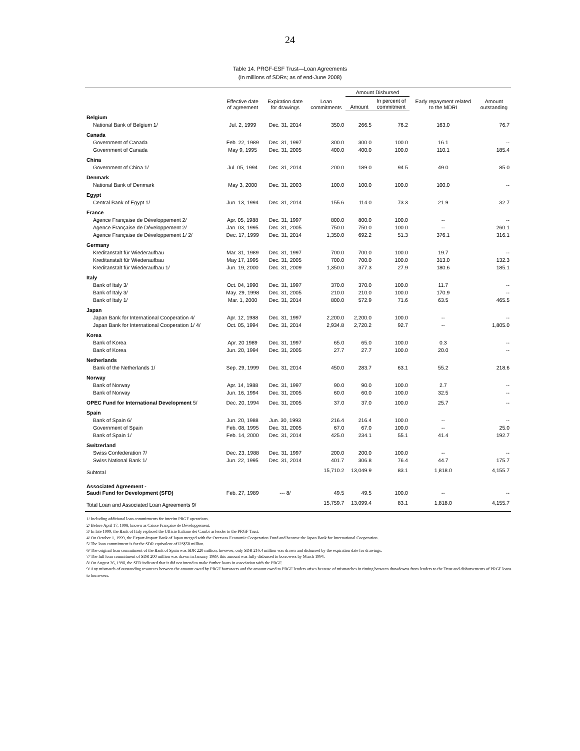24
Table 14. PRGF-ESF Trust—Loan Agreements
(In millions of SDRs; as of end-June 2008)
| | Effective date of agreement | Expiration date for drawings | Loan commitments | Amount Disbursed | | Early repayment related to the MDRI | Amount outstanding |
| --- | --- | --- | --- | --- | --- | --- | --- |
| | | | | Amount | In percent of commitment | | |
| Belgium | | | | | | | |
| National Bank of Belgium 1/ | Jul. 2, 1999 | Dec. 31, 2014 | 350.0 | 266.5 | 76.2 | 163.0 | 76.7 |
| Canada | | | | | | | |
| Government of Canada | Feb. 22, 1989 | Dec. 31, 1997 | 300.0 | 300.0 | 100.0 | 16.1 | -- |
| Government of Canada | May 9, 1995 | Dec. 31, 2005 | 400.0 | 400.0 | 100.0 | 110.1 | 185.4 |
| China | | | | | | | |
| Government of China 1/ | Jul. 05, 1994 | Dec. 31, 2014 | 200.0 | 189.0 | 94.5 | 49.0 | 85.0 |
| Denmark | | | | | | | |
| National Bank of Denmark | May 3, 2000 | Dec. 31, 2003 | 100.0 | 100.0 | 100.0 | 100.0 | -- |
| Egypt | | | | | | | |
| Central Bank of Egypt 1/ | Jun. 13, 1994 | Dec. 31, 2014 | 155.6 | 114.0 | 73.3 | 21.9 | 32.7 |
| France | | | | | | | |
| Agence Française de Développement 2/ | Apr. 05, 1988 | Dec. 31, 1997 | 800.0 | 800.0 | 100.0 | -- | -- |
| Agence Française de Développement 2/ | Jan. 03, 1995 | Dec. 31, 2005 | 750.0 | 750.0 | 100.0 | -- | 260.1 |
| Agence Française de Développement 1/ 2/ | Dec. 17, 1999 | Dec. 31, 2014 | 1,350.0 | 692.2 | 51.3 | 376.1 | 316.1 |
| Germany | | | | | | | |
| Kreditanstalt für Wiederaufbau | Mar. 31, 1989 | Dec. 31, 1997 | 700.0 | 700.0 | 100.0 | 19.7 | -- |
| Kreditanstalt für Wiederaufbau | May 17, 1995 | Dec. 31, 2005 | 700.0 | 700.0 | 100.0 | 313.0 | 132.3 |
| Kreditanstalt für Wiederaufbau 1/ | Jun. 19, 2000 | Dec. 31, 2009 | 1,350.0 | 377.3 | 27.9 | 180.6 | 185.1 |
| Italy | | | | | | | |
| Bank of Italy 3/ | Oct. 04, 1990 | Dec. 31, 1997 | 370.0 | 370.0 | 100.0 | 11.7 | -- |
| Bank of Italy 3/ | May. 29, 1998 | Dec. 31, 2005 | 210.0 | 210.0 | 100.0 | 170.9 | -- |
| Bank of Italy 1/ | Mar. 1, 2000 | Dec. 31, 2014 | 800.0 | 572.9 | 71.6 | 63.5 | 465.5 |
| Japan | | | | | | | |
| Japan Bank for International Cooperation 4/ | Apr. 12, 1988 | Dec. 31, 1997 | 2,200.0 | 2,200.0 | 100.0 | -- | -- |
| Japan Bank for International Cooperation 1/ 4/ | Oct. 05, 1994 | Dec. 31, 2014 | 2,934.8 | 2,720.2 | 92.7 | -- | 1,805.0 |
| Korea | | | | | | | |
| Bank of Korea | Apr. 20 1989 | Dec. 31, 1997 | 65.0 | 65.0 | 100.0 | 0.3 | -- |
| Bank of Korea | Jun. 20, 1994 | Dec. 31, 2005 | 27.7 | 27.7 | 100.0 | 20.0 | -- |
| Netherlands | | | | | | | |
| Bank of the Netherlands 1/ | Sep. 29, 1999 | Dec. 31, 2014 | 450.0 | 283.7 | 63.1 | 55.2 | 218.6 |
| Norway | | | | | | | |
| Bank of Norway | Apr. 14, 1988 | Dec. 31, 1997 | 90.0 | 90.0 | 100.0 | 2.7 | -- |
| Bank of Norway | Jun. 16, 1994 | Dec. 31, 2005 | 60.0 | 60.0 | 100.0 | 32.5 | -- |
| OPEC Fund for International Development 5/ | Dec. 20, 1994 | Dec. 31, 2005 | 37.0 | 37.0 | 100.0 | 25.7 | -- |
| Spain | | | | | | | |
| Bank of Spain 6/ | Jun. 20, 1988 | Jun. 30, 1993 | 216.4 | 216.4 | 100.0 | -- | -- |
| Government of Spain | Feb. 08, 1995 | Dec. 31, 2005 | 67.0 | 67.0 | 100.0 | -- | 25.0 |
| Bank of Spain 1/ | Feb. 14, 2000 | Dec. 31, 2014 | 425.0 | 234.1 | 55.1 | 41.4 | 192.7 |
| Switzerland | | | | | | | |
| Swiss Confederation 7/ | Dec. 23, 1988 | Dec. 31, 1997 | 200.0 | 200.0 | 100.0 | -- | -- |
| Swiss National Bank 1/ | Jun. 22, 1995 | Dec. 31, 2014 | 401.7 | 306.8 | 76.4 | 44.7 | 175.7 |
| Subtotal | | | 15,710.2 | 13,049.9 | 83.1 | 1,818.0 | 4,155.7 |
| Associated Agreement - Saudi Fund for Development (SFD) | Feb. 27, 1989 | --- 8/ | 49.5 | 49.5 | 100.0 | -- | -- |
| Total Loan and Associated Loan Agreements 9/ | | | 15,759.7 | 13,099.4 | 83.1 | 1,818.0 | 4,155.7 |
1/ Including additional loan commitments for interim PRGF operations.
2/ Before April 17, 1998, known as Caisse Française de Développement.
3/ In late 1999, the Bank of Italy replaced the Ufficio Italiano dei Cambi as lender to the PRGF Trust.
4/ On October 1, 1999, the Export-Import Bank of Japan merged with the Overseas Economic Cooperation Fund and became the Japan Bank for International Cooperation.
5/ The loan commitment is for the SDR equivalent of US$50 million.
6/ The original loan commitment of the Bank of Spain was SDR 220 million; however, only SDR 216.4 million was drawn and disbursed by the expiration date for drawings.
7/ The full loan commitment of SDR 200 million was drawn in January 1989; this amount was fully disbursed to borrowers by March 1994.
8/ On August 26, 1998, the SFD indicated that it did not intend to make further loans in association with the PRGF.
9/ Any mismatch of outstanding resources between the amount owed by PRGF borrowers and the amount owed to PRGF lenders arises because of mismatches in timing between drawdowns from lenders to the Trust and disbursements of PRGF loans to borrowers.